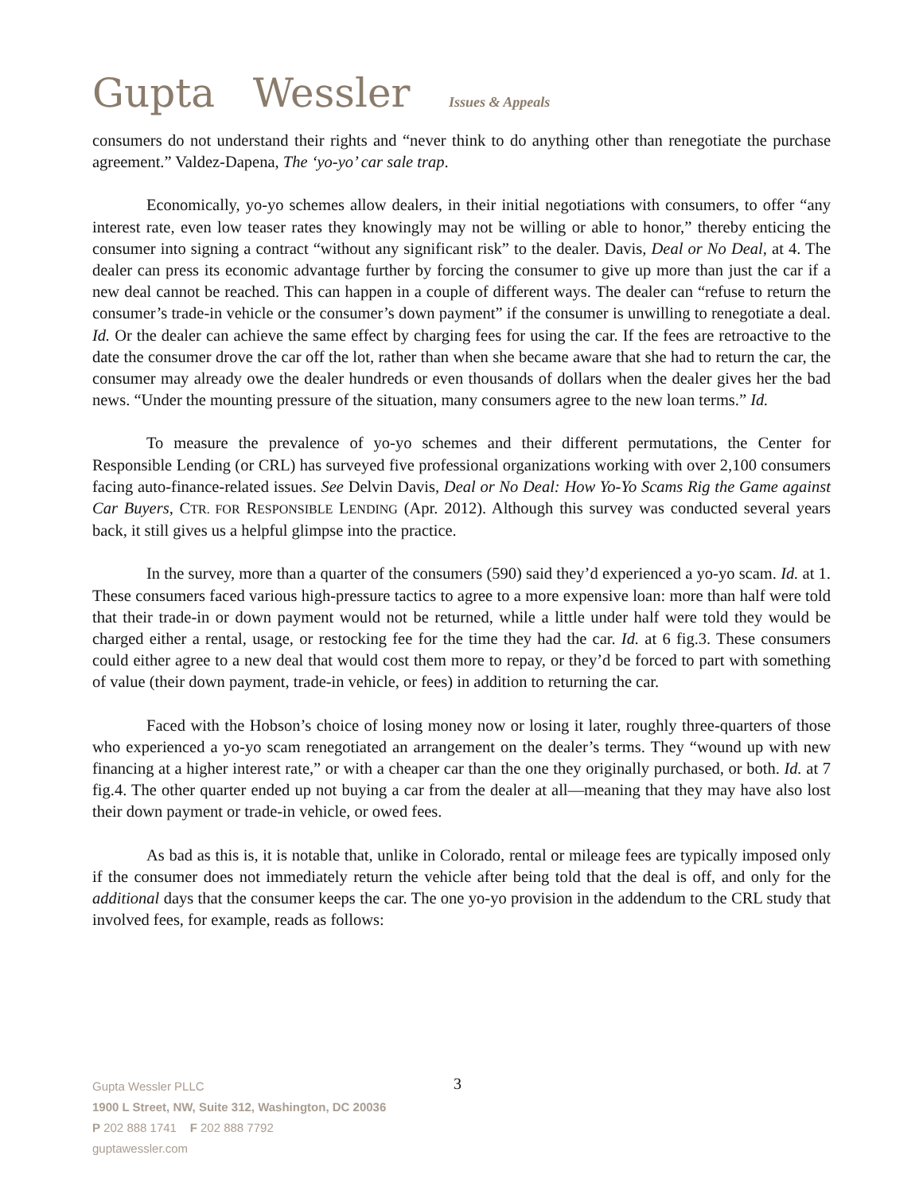Gupta Wessler Issues & Appeals
consumers do not understand their rights and “never think to do anything other than renegotiate the purchase agreement.” Valdez-Dapena, The ‘yo-yo’ car sale trap.
Economically, yo-yo schemes allow dealers, in their initial negotiations with consumers, to offer “any interest rate, even low teaser rates they knowingly may not be willing or able to honor,” thereby enticing the consumer into signing a contract “without any significant risk” to the dealer. Davis, Deal or No Deal, at 4. The dealer can press its economic advantage further by forcing the consumer to give up more than just the car if a new deal cannot be reached. This can happen in a couple of different ways. The dealer can “refuse to return the consumer’s trade-in vehicle or the consumer’s down payment” if the consumer is unwilling to renegotiate a deal. Id. Or the dealer can achieve the same effect by charging fees for using the car. If the fees are retroactive to the date the consumer drove the car off the lot, rather than when she became aware that she had to return the car, the consumer may already owe the dealer hundreds or even thousands of dollars when the dealer gives her the bad news. “Under the mounting pressure of the situation, many consumers agree to the new loan terms.” Id.
To measure the prevalence of yo-yo schemes and their different permutations, the Center for Responsible Lending (or CRL) has surveyed five professional organizations working with over 2,100 consumers facing auto-finance-related issues. See Delvin Davis, Deal or No Deal: How Yo-Yo Scams Rig the Game against Car Buyers, CTR. FOR RESPONSIBLE LENDING (Apr. 2012). Although this survey was conducted several years back, it still gives us a helpful glimpse into the practice.
In the survey, more than a quarter of the consumers (590) said they’d experienced a yo-yo scam. Id. at 1. These consumers faced various high-pressure tactics to agree to a more expensive loan: more than half were told that their trade-in or down payment would not be returned, while a little under half were told they would be charged either a rental, usage, or restocking fee for the time they had the car. Id. at 6 fig.3. These consumers could either agree to a new deal that would cost them more to repay, or they’d be forced to part with something of value (their down payment, trade-in vehicle, or fees) in addition to returning the car.
Faced with the Hobson’s choice of losing money now or losing it later, roughly three-quarters of those who experienced a yo-yo scam renegotiated an arrangement on the dealer’s terms. They “wound up with new financing at a higher interest rate,” or with a cheaper car than the one they originally purchased, or both. Id. at 7 fig.4. The other quarter ended up not buying a car from the dealer at all—meaning that they may have also lost their down payment or trade-in vehicle, or owed fees.
As bad as this is, it is notable that, unlike in Colorado, rental or mileage fees are typically imposed only if the consumer does not immediately return the vehicle after being told that the deal is off, and only for the additional days that the consumer keeps the car. The one yo-yo provision in the addendum to the CRL study that involved fees, for example, reads as follows:
Gupta Wessler PLLC
1900 L Street, NW, Suite 312, Washington, DC 20036
P 202 888 1741 F 202 888 7792
guptawessler.com
3